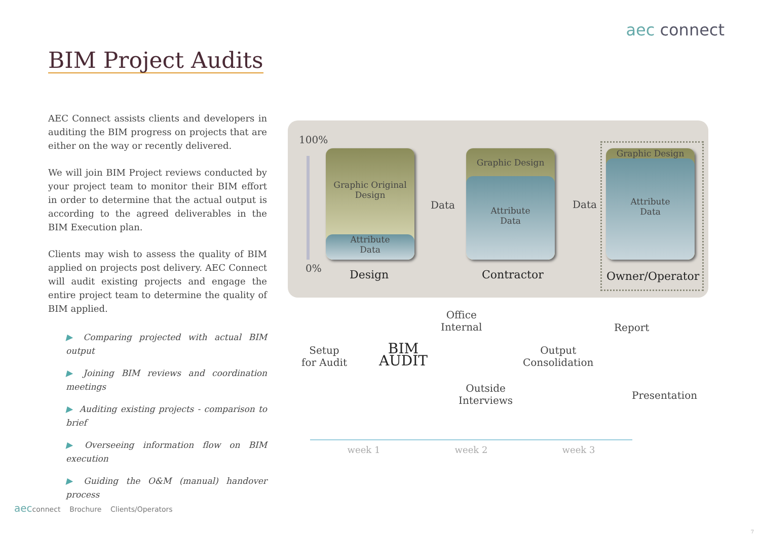aec connect
BIM Project Audits
AEC Connect assists clients and developers in auditing the BIM progress on projects that are either on the way or recently delivered.
We will join BIM Project reviews conducted by your project team to monitor their BIM effort in order to determine that the actual output is according to the agreed deliverables in the BIM Execution plan.
Clients may wish to assess the quality of BIM applied on projects post delivery. AEC Connect will audit existing projects and engage the entire project team to determine the quality of BIM applied.
▶ Comparing projected with actual BIM output
▶ Joining BIM reviews and coordination meetings
▶ Auditing existing projects - comparison to brief
▶ Overseeing information flow on BIM execution
▶ Guiding the O&M (manual) handover process
100%
0%
Graphic Original
Design
Attribute
Data
Data
Graphic Design
Attribute
Data
Data
Graphic Design
Attribute
Data
Design Contractor Owner/Operator
Setup
for Audit
BIM
AUDIT
Office
Internal
Outside
Interviews
Output
Consolidation
Report
Presentation
week 1 week 2 week 3
aecconnect Brochure Clients/Operators
7